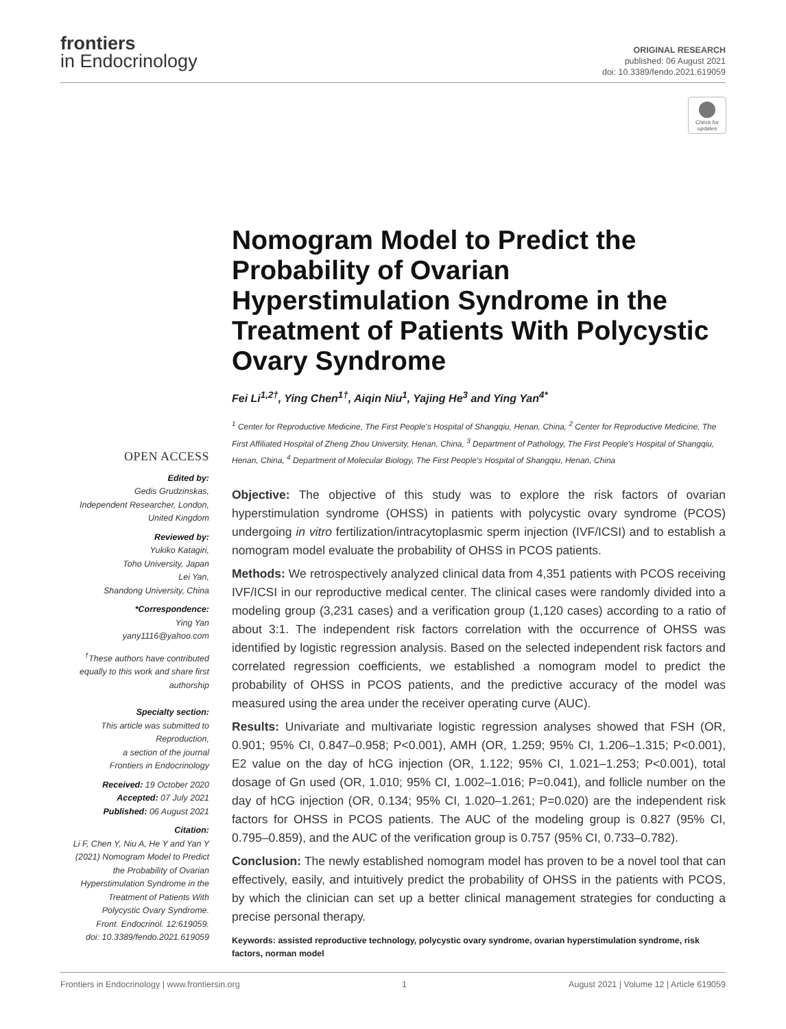frontiers
in Endocrinology
ORIGINAL RESEARCH
published: 06 August 2021
doi: 10.3389/fendo.2021.619059
Check for updates
OPEN ACCESS
Edited by:
Gedis Grudzinskas,
Independent Researcher, London,
United Kingdom
Reviewed by:
Yukiko Katagiri,
Toho University, Japan
Lei Yan,
Shandong University, China
*Correspondence:
Ying Yan
yany1116@yahoo.com
<sup>†</sup> These authors have contributed equally to this work and share first authorship
Specialty section:
This article was submitted to Reproduction,
a section of the journal
Frontiers in Endocrinology
Received: 19 October 2020
Accepted: 07 July 2021
Published: 06 August 2021
Citation:
Li F, Chen Y, Niu A, He Y and Yan Y (2021) Nomogram Model to Predict the Probability of Ovarian Hyperstimulation Syndrome in the Treatment of Patients With Polycystic Ovary Syndrome.
Front. Endocrinol. 12:619059.
doi: 10.3389/fendo.2021.619059
Nomogram Model to Predict the Probability of Ovarian Hyperstimulation Syndrome in the Treatment of Patients With Polycystic Ovary Syndrome
Fei Li<sup>1,2†</sup>, Ying Chen<sup>1†</sup>, Aiqin Niu<sup>1</sup>, Yajing He<sup>3</sup> and Ying Yan<sup>4*</sup>
<sup>1</sup> Center for Reproductive Medicine, The First People's Hospital of Shangqiu, Henan, China, <sup>2</sup> Center for Reproductive Medicine, The First Affiliated Hospital of Zheng Zhou University, Henan, China, <sup>3</sup> Department of Pathology, The First People's Hospital of Shangqiu, Henan, China, <sup>4</sup> Department of Molecular Biology, The First People's Hospital of Shangqiu, Henan, China
Objective: The objective of this study was to explore the risk factors of ovarian hyperstimulation syndrome (OHSS) in patients with polycystic ovary syndrome (PCOS) undergoing in vitro fertilization/intracytoplasmic sperm injection (IVF/ICSI) and to establish a nomogram model evaluate the probability of OHSS in PCOS patients.
Methods: We retrospectively analyzed clinical data from 4,351 patients with PCOS receiving IVF/ICSI in our reproductive medical center. The clinical cases were randomly divided into a modeling group (3,231 cases) and a verification group (1,120 cases) according to a ratio of about 3:1. The independent risk factors correlation with the occurrence of OHSS was identified by logistic regression analysis. Based on the selected independent risk factors and correlated regression coefficients, we established a nomogram model to predict the probability of OHSS in PCOS patients, and the predictive accuracy of the model was measured using the area under the receiver operating curve (AUC).
Results: Univariate and multivariate logistic regression analyses showed that FSH (OR, 0.901; 95% CI, 0.847–0.958; P<0.001), AMH (OR, 1.259; 95% CI, 1.206–1.315; P<0.001), E2 value on the day of hCG injection (OR, 1.122; 95% CI, 1.021–1.253; P<0.001), total dosage of Gn used (OR, 1.010; 95% CI, 1.002–1.016; P=0.041), and follicle number on the day of hCG injection (OR, 0.134; 95% CI, 1.020–1.261; P=0.020) are the independent risk factors for OHSS in PCOS patients. The AUC of the modeling group is 0.827 (95% CI, 0.795–0.859), and the AUC of the verification group is 0.757 (95% CI, 0.733–0.782).
Conclusion: The newly established nomogram model has proven to be a novel tool that can effectively, easily, and intuitively predict the probability of OHSS in the patients with PCOS, by which the clinician can set up a better clinical management strategies for conducting a precise personal therapy.
Keywords: assisted reproductive technology, polycystic ovary syndrome, ovarian hyperstimulation syndrome, risk factors, norman model
Frontiers in Endocrinology | www.frontiersin.org 1 August 2021 | Volume 12 | Article 619059